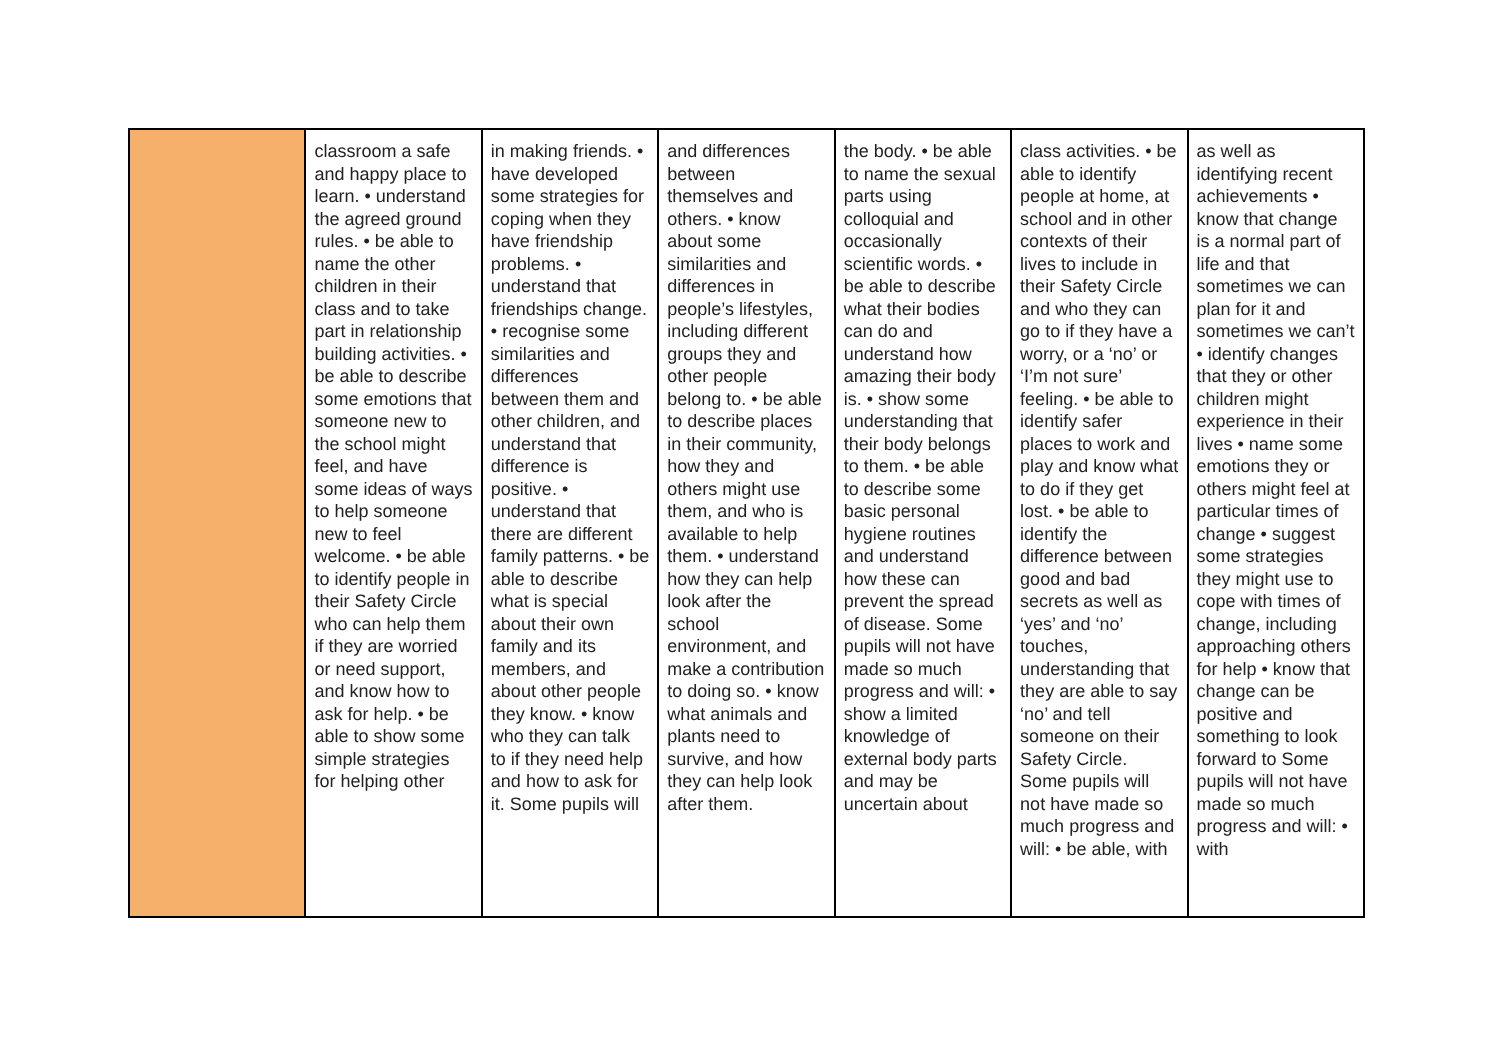| | classroom a safe and happy place to learn. • understand the agreed ground rules. • be able to name the other children in their class and to take part in relationship building activities. • be able to describe some emotions that someone new to the school might feel, and have some ideas of ways to help someone new to feel welcome. • be able to identify people in their Safety Circle who can help them if they are worried or need support, and know how to ask for help. • be able to show some simple strategies for helping other | in making friends. • have developed some strategies for coping when they have friendship problems. • understand that friendships change. • recognise some similarities and differences between them and other children, and understand that difference is positive. • understand that there are different family patterns. • be able to describe what is special about their own family and its members, and about other people they know. • know who they can talk to if they need help and how to ask for it. Some pupils will | and differences between themselves and others. • know about some similarities and differences in people’s lifestyles, including different groups they and other people belong to. • be able to describe places in their community, how they and others might use them, and who is available to help them. • understand how they can help look after the school environment, and make a contribution to doing so. • know what animals and plants need to survive, and how they can help look after them. | the body. • be able to name the sexual parts using colloquial and occasionally scientific words. • be able to describe what their bodies can do and understand how amazing their body is. • show some understanding that their body belongs to them. • be able to describe some basic personal hygiene routines and understand how these can prevent the spread of disease. Some pupils will not have made so much progress and will: • show a limited knowledge of external body parts and may be uncertain about | class activities. • be able to identify people at home, at school and in other contexts of their lives to include in their Safety Circle and who they can go to if they have a worry, or a ‘no’ or ‘I’m not sure’ feeling. • be able to identify safer places to work and play and know what to do if they get lost. • be able to identify the difference between good and bad secrets as well as ‘yes’ and ‘no’ touches, understanding that they are able to say ‘no’ and tell someone on their Safety Circle. Some pupils will not have made so much progress and will: • be able, with | as well as identifying recent achievements • know that change is a normal part of life and that sometimes we can plan for it and sometimes we can’t • identify changes that they or other children might experience in their lives • name some emotions they or others might feel at particular times of change • suggest some strategies they might use to cope with times of change, including approaching others for help • know that change can be positive and something to look forward to Some pupils will not have made so much progress and will: • with |